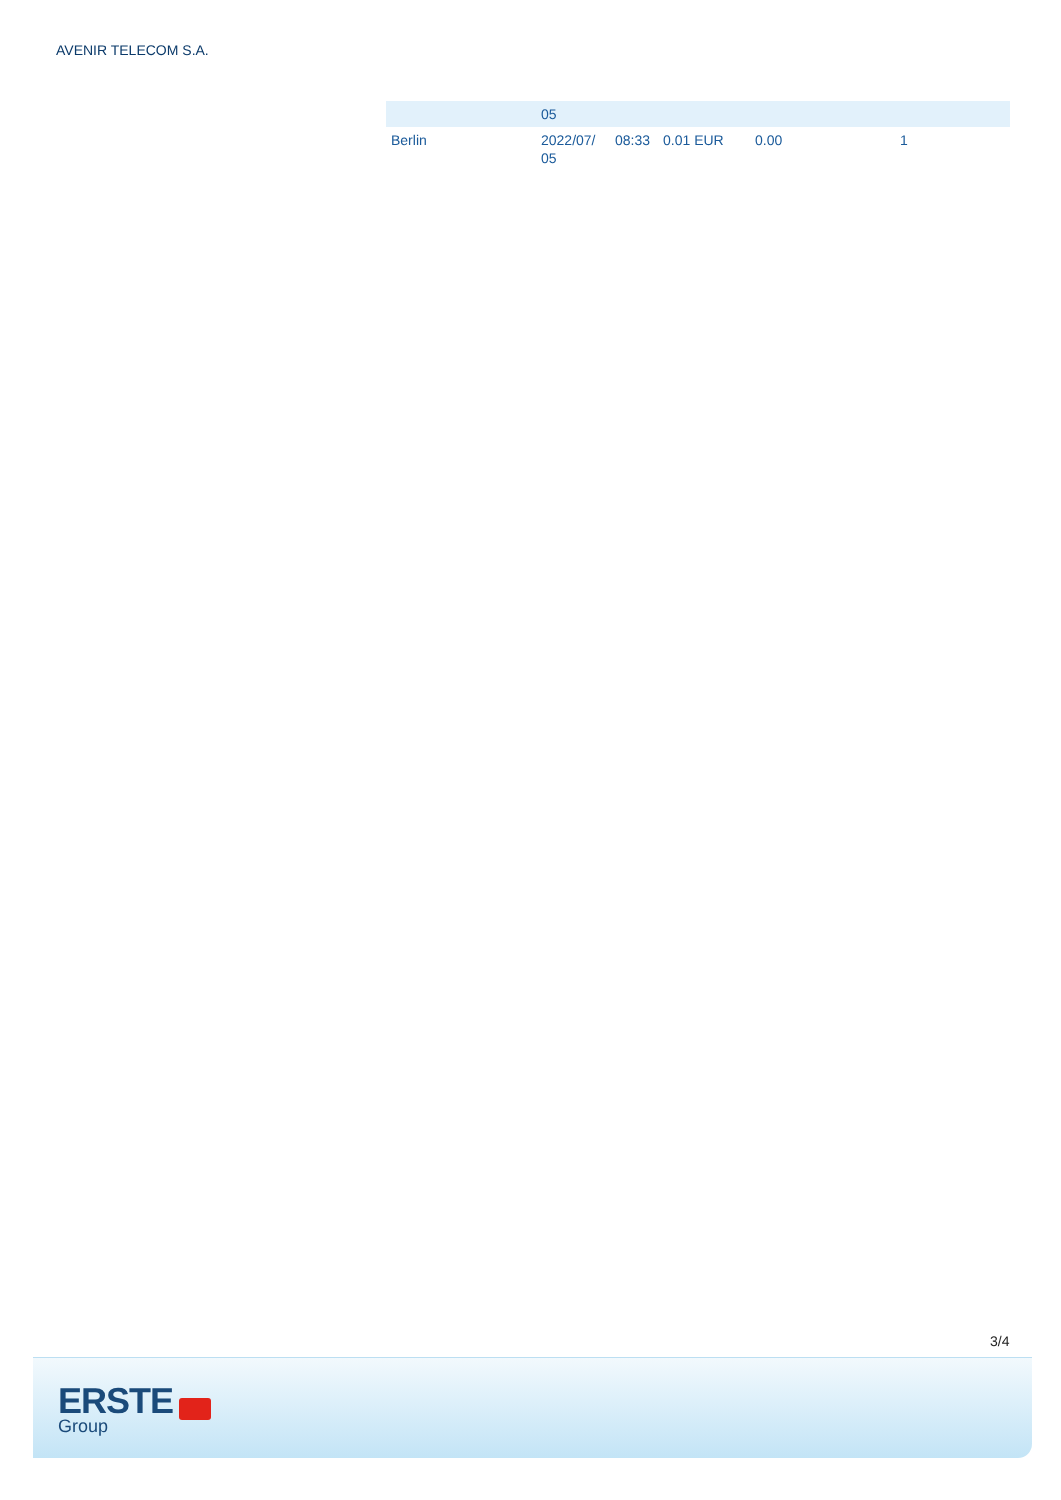AVENIR TELECOM S.A.
| | 05 | | | | |
| Berlin | 2022/07/ 05 | 08:33 | 0.01 EUR | 0.00 | 1 |
3/4
ERSTE
Group